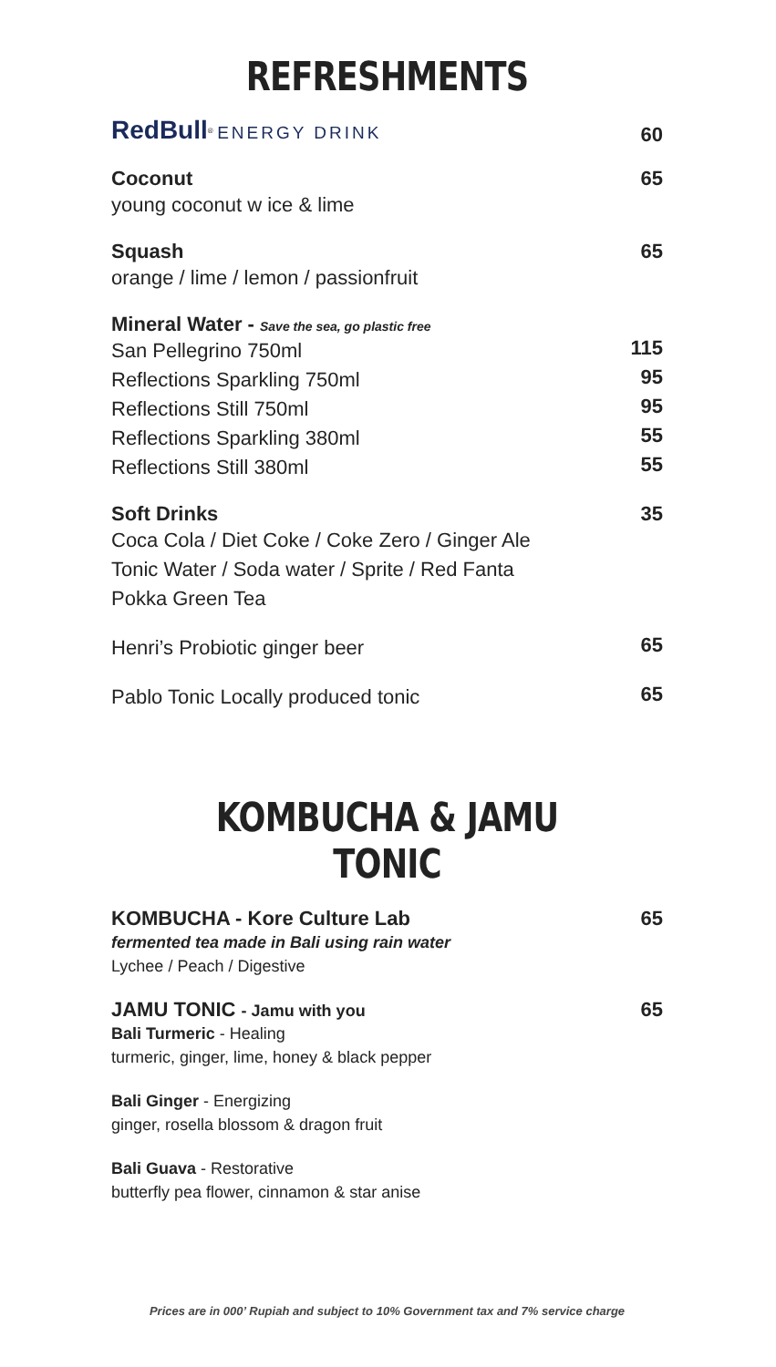REFRESHMENTS
RedBull<sup>®</sup> ENERGY DRINK
60
Coconut
young coconut w ice & lime
65
Squash
orange / lime / lemon / passionfruit
65
Mineral Water - Save the sea, go plastic free
San Pellegrino 750ml
115
Reflections Sparkling 750ml
95
Reflections Still 750ml
95
Reflections Sparkling 380ml
55
Reflections Still 380ml
55
Soft Drinks
Coca Cola / Diet Coke / Coke Zero / Ginger Ale
Tonic Water / Soda water / Sprite / Red Fanta
Pokka Green Tea
35
Henri’s Probiotic ginger beer
65
Pablo Tonic Locally produced tonic
65
KOMBUCHA & JAMU TONIC
KOMBUCHA - Kore Culture Lab
fermented tea made in Bali using rain water
Lychee / Peach / Digestive
65
JAMU TONIC - Jamu with you
Bali Turmeric - Healing
turmeric, ginger, lime, honey & black pepper
65
Bali Ginger - Energizing
ginger, rosella blossom & dragon fruit
Bali Guava - Restorative
butterfly pea flower, cinnamon & star anise
Prices are in 000’ Rupiah and subject to 10% Government tax and 7% service charge